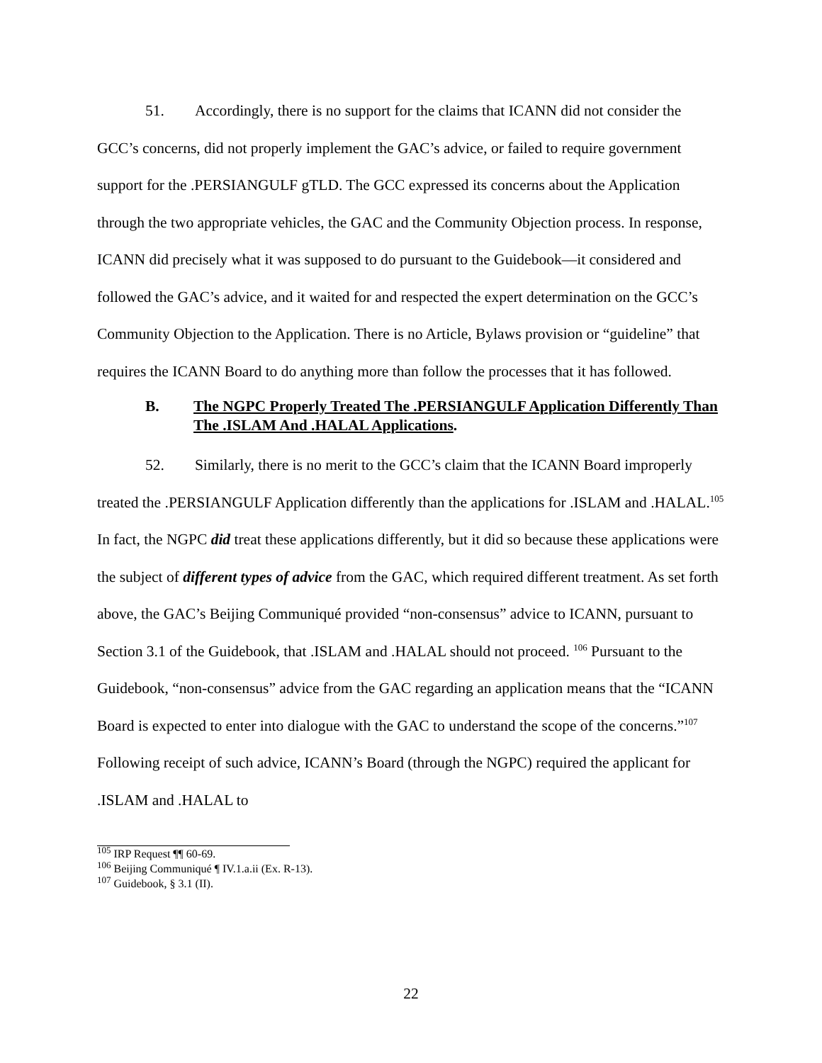51. Accordingly, there is no support for the claims that ICANN did not consider the GCC’s concerns, did not properly implement the GAC’s advice, or failed to require government support for the .PERSIANGULF gTLD. The GCC expressed its concerns about the Application through the two appropriate vehicles, the GAC and the Community Objection process. In response, ICANN did precisely what it was supposed to do pursuant to the Guidebook—it considered and followed the GAC’s advice, and it waited for and respected the expert determination on the GCC’s Community Objection to the Application. There is no Article, Bylaws provision or “guideline” that requires the ICANN Board to do anything more than follow the processes that it has followed.
B. The NGPC Properly Treated The .PERSIANGULF Application Differently Than The .ISLAM And .HALAL Applications.
52. Similarly, there is no merit to the GCC’s claim that the ICANN Board improperly treated the .PERSIANGULF Application differently than the applications for .ISLAM and .HALAL.<sup>105</sup> In fact, the NGPC did treat these applications differently, but it did so because these applications were the subject of different types of advice from the GAC, which required different treatment. As set forth above, the GAC’s Beijing Communiqué provided “non-consensus” advice to ICANN, pursuant to Section 3.1 of the Guidebook, that .ISLAM and .HALAL should not proceed. <sup>106</sup> Pursuant to the Guidebook, “non-consensus” advice from the GAC regarding an application means that the “ICANN Board is expected to enter into dialogue with the GAC to understand the scope of the concerns.”<sup>107</sup> Following receipt of such advice, ICANN’s Board (through the NGPC) required the applicant for .ISLAM and .HALAL to
<sup>105</sup> IRP Request ¶¶ 60-69.
<sup>106</sup> Beijing Communiqué ¶ IV.1.a.ii (Ex. R-13).
<sup>107</sup> Guidebook, § 3.1 (II).
22